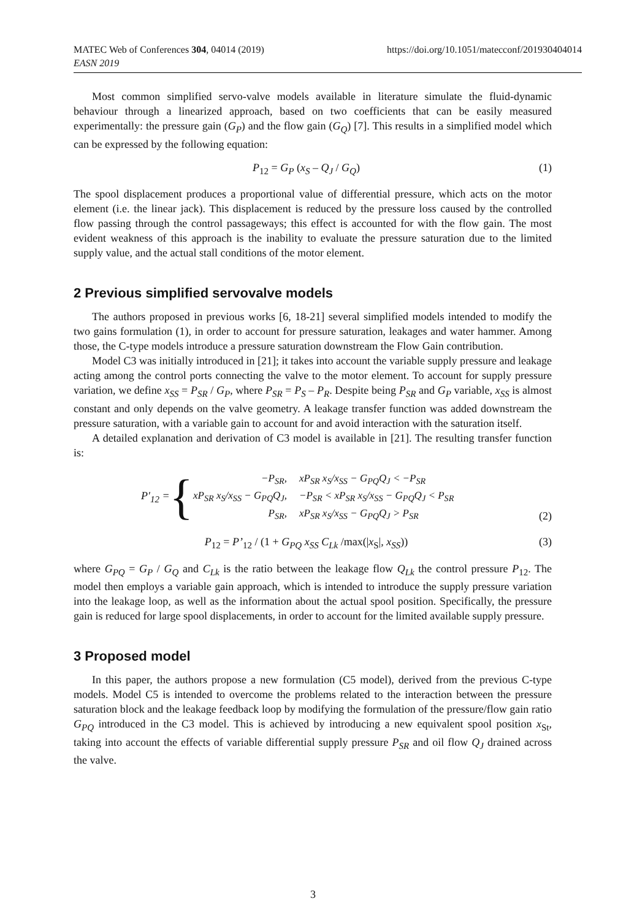https://doi.org/10.1051/matecconf/201930404014 MATEC Web of Conferences 304, 04014 (2019)
EASN 2019
Most common simplified servo-valve models available in literature simulate the fluid-dynamic behaviour through a linearized approach, based on two coefficients that can be easily measured experimentally: the pressure gain (G<sub>P</sub>) and the flow gain (G<sub>Q</sub>) [7]. This results in a simplified model which can be expressed by the following equation:
P<sub>12</sub> = G<sub>P</sub> (x<sub>S</sub> – Q<sub>J</sub> / G<sub>Q</sub>) (1)
The spool displacement produces a proportional value of differential pressure, which acts on the motor element (i.e. the linear jack). This displacement is reduced by the pressure loss caused by the controlled flow passing through the control passageways; this effect is accounted for with the flow gain. The most evident weakness of this approach is the inability to evaluate the pressure saturation due to the limited supply value, and the actual stall conditions of the motor element.
2 Previous simplified servovalve models
The authors proposed in previous works [6, 18-21] several simplified models intended to modify the two gains formulation (1), in order to account for pressure saturation, leakages and water hammer. Among those, the C-type models introduce a pressure saturation downstream the Flow Gain contribution.
Model C3 was initially introduced in [21]; it takes into account the variable supply pressure and leakage acting among the control ports connecting the valve to the motor element. To account for supply pressure variation, we define x<sub>SS</sub> = P<sub>SR</sub> / G<sub>P</sub>, where P<sub>SR</sub> = P<sub>S</sub> – P<sub>R</sub>. Despite being P<sub>SR</sub> and G<sub>P</sub> variable, x<sub>SS</sub> is almost constant and only depends on the valve geometry. A leakage transfer function was added downstream the pressure saturation, with a variable gain to account for and avoid interaction with the saturation itself.
A detailed explanation and derivation of C3 model is available in [21]. The resulting transfer function is:
P′<sub>12</sub> = {
| −P<sub>SR</sub>, | xP<sub>SR</sub> x<sub>S</sub>/x<sub>SS</sub> − G<sub>PQ</sub>Q<sub>J</sub> < −P<sub>SR</sub> |
| xP<sub>SR</sub> x<sub>S</sub>/x<sub>SS</sub> − G<sub>PQ</sub>Q<sub>J</sub>, | −P<sub>SR</sub> < xP<sub>SR</sub> x<sub>S</sub>/x<sub>SS</sub> − G<sub>PQ</sub>Q<sub>J</sub> < P<sub>SR</sub> |
| P<sub>SR</sub>, | xP<sub>SR</sub> x<sub>S</sub>/x<sub>SS</sub> − G<sub>PQ</sub>Q<sub>J</sub> > P<sub>SR</sub> |
(2)
P<sub>12</sub> = P’<sub>12</sub> / (1 + G<sub>PQ</sub> x<sub>SS</sub> C<sub>Lk</sub> /max(|x<sub>S</sub>|, x<sub>SS</sub>)) (3)
where G<sub>PQ</sub> = G<sub>P</sub> / G<sub>Q</sub> and C<sub>Lk</sub> is the ratio between the leakage flow Q<sub>Lk</sub> the control pressure P<sub>12</sub>. The model then employs a variable gain approach, which is intended to introduce the supply pressure variation into the leakage loop, as well as the information about the actual spool position. Specifically, the pressure gain is reduced for large spool displacements, in order to account for the limited available supply pressure.
3 Proposed model
In this paper, the authors propose a new formulation (C5 model), derived from the previous C-type models. Model C5 is intended to overcome the problems related to the interaction between the pressure saturation block and the leakage feedback loop by modifying the formulation of the pressure/flow gain ratio G<sub>PQ</sub> introduced in the C3 model. This is achieved by introducing a new equivalent spool position x<sub>St</sub>, taking into account the effects of variable differential supply pressure P<sub>SR</sub> and oil flow Q<sub>J</sub> drained across the valve.
3